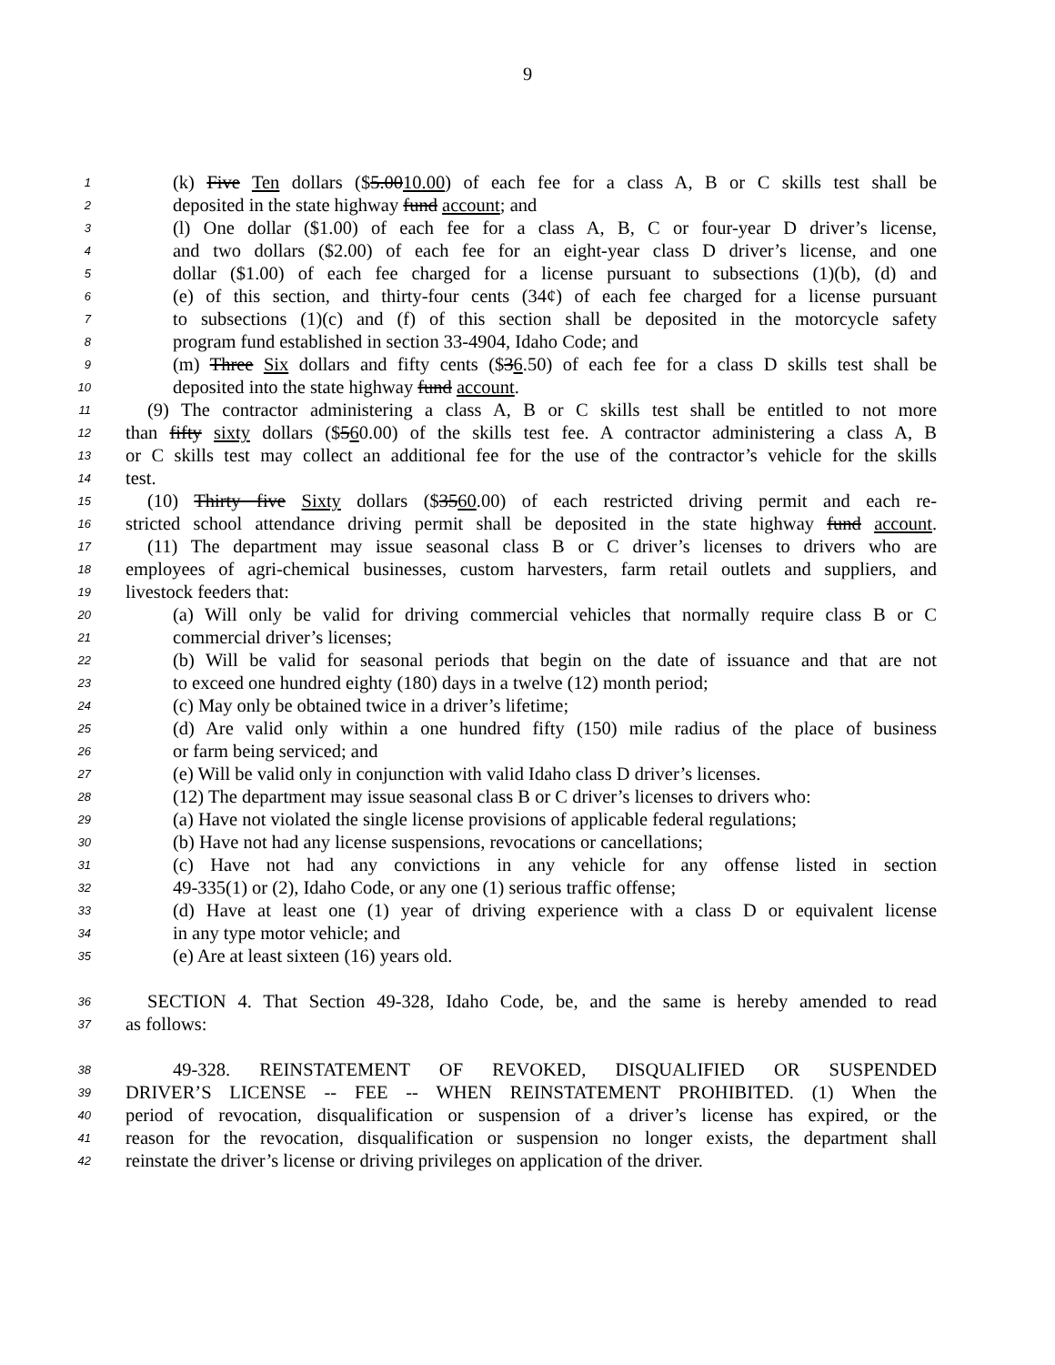9
1 (k) Five Ten dollars ($5.0010.00) of each fee for a class A, B or C skills test shall be
2 deposited in the state highway fund account; and
3 (l) One dollar ($1.00) of each fee for a class A, B, C or four-year D driver’s license,
4 and two dollars ($2.00) of each fee for an eight-year class D driver’s license, and one
5 dollar ($1.00) of each fee charged for a license pursuant to subsections (1)(b), (d) and
6 (e) of this section, and thirty-four cents (34¢) of each fee charged for a license pursuant
7 to subsections (1)(c) and (f) of this section shall be deposited in the motorcycle safety
8 program fund established in section 33-4904, Idaho Code; and
9 (m) Three Six dollars and fifty cents ($36.50) of each fee for a class D skills test shall be
10 deposited into the state highway fund account.
11 (9) The contractor administering a class A, B or C skills test shall be entitled to not more
12 than fifty sixty dollars ($560.00) of the skills test fee. A contractor administering a class A, B
13 or C skills test may collect an additional fee for the use of the contractor’s vehicle for the skills
14 test.
15 (10) Thirty five Sixty dollars ($3560.00) of each restricted driving permit and each re-
16 stricted school attendance driving permit shall be deposited in the state highway fund account.
17 (11) The department may issue seasonal class B or C driver’s licenses to drivers who are
18 employees of agri-chemical businesses, custom harvesters, farm retail outlets and suppliers, and
19 livestock feeders that:
20 (a) Will only be valid for driving commercial vehicles that normally require class B or C
21 commercial driver’s licenses;
22 (b) Will be valid for seasonal periods that begin on the date of issuance and that are not
23 to exceed one hundred eighty (180) days in a twelve (12) month period;
24 (c) May only be obtained twice in a driver’s lifetime;
25 (d) Are valid only within a one hundred fifty (150) mile radius of the place of business
26 or farm being serviced; and
27 (e) Will be valid only in conjunction with valid Idaho class D driver’s licenses.
28 (12) The department may issue seasonal class B or C driver’s licenses to drivers who:
29 (a) Have not violated the single license provisions of applicable federal regulations;
30 (b) Have not had any license suspensions, revocations or cancellations;
31 (c) Have not had any convictions in any vehicle for any offense listed in section
32 49-335(1) or (2), Idaho Code, or any one (1) serious traffic offense;
33 (d) Have at least one (1) year of driving experience with a class D or equivalent license
34 in any type motor vehicle; and
35 (e) Are at least sixteen (16) years old.
36 SECTION 4. That Section 49-328, Idaho Code, be, and the same is hereby amended to read
37 as follows:
38 49-328. REINSTATEMENT OF REVOKED, DISQUALIFIED OR SUSPENDED
39 DRIVER’S LICENSE -- FEE -- WHEN REINSTATEMENT PROHIBITED. (1) When the
40 period of revocation, disqualification or suspension of a driver’s license has expired, or the
41 reason for the revocation, disqualification or suspension no longer exists, the department shall
42 reinstate the driver’s license or driving privileges on application of the driver.